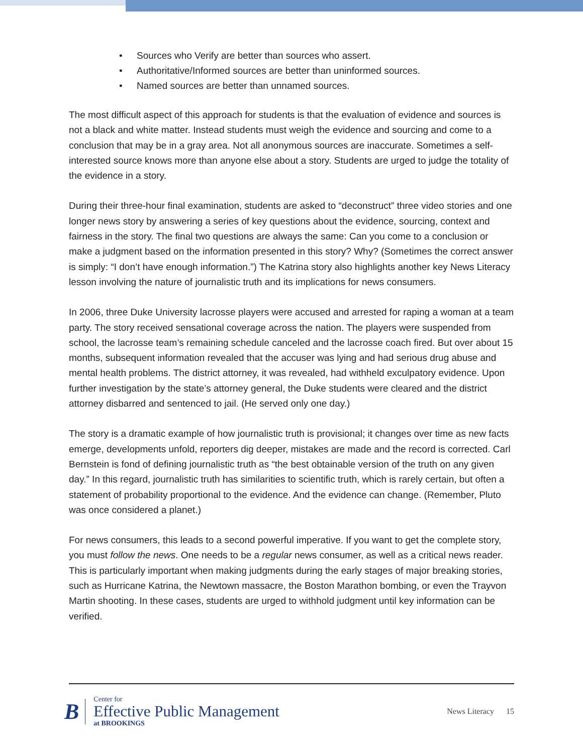• Sources who Verify are better than sources who assert.
• Authoritative/Informed sources are better than uninformed sources.
• Named sources are better than unnamed sources.
The most difficult aspect of this approach for students is that the evaluation of evidence and sources is not a black and white matter. Instead students must weigh the evidence and sourcing and come to a conclusion that may be in a gray area. Not all anonymous sources are inaccurate. Sometimes a self-interested source knows more than anyone else about a story. Students are urged to judge the totality of the evidence in a story.
During their three-hour final examination, students are asked to “deconstruct” three video stories and one longer news story by answering a series of key questions about the evidence, sourcing, context and fairness in the story. The final two questions are always the same: Can you come to a conclusion or make a judgment based on the information presented in this story? Why? (Sometimes the correct answer is simply: “I don’t have enough information.”) The Katrina story also highlights another key News Literacy lesson involving the nature of journalistic truth and its implications for news consumers.
In 2006, three Duke University lacrosse players were accused and arrested for raping a woman at a team party. The story received sensational coverage across the nation. The players were suspended from school, the lacrosse team’s remaining schedule canceled and the lacrosse coach fired. But over about 15 months, subsequent information revealed that the accuser was lying and had serious drug abuse and mental health problems. The district attorney, it was revealed, had withheld exculpatory evidence. Upon further investigation by the state’s attorney general, the Duke students were cleared and the district attorney disbarred and sentenced to jail. (He served only one day.)
The story is a dramatic example of how journalistic truth is provisional; it changes over time as new facts emerge, developments unfold, reporters dig deeper, mistakes are made and the record is corrected. Carl Bernstein is fond of defining journalistic truth as “the best obtainable version of the truth on any given day.” In this regard, journalistic truth has similarities to scientific truth, which is rarely certain, but often a statement of probability proportional to the evidence. And the evidence can change. (Remember, Pluto was once considered a planet.)
For news consumers, this leads to a second powerful imperative. If you want to get the complete story, you must follow the news. One needs to be a regular news consumer, as well as a critical news reader. This is particularly important when making judgments during the early stages of major breaking stories, such as Hurricane Katrina, the Newtown massacre, the Boston Marathon bombing, or even the Trayvon Martin shooting. In these cases, students are urged to withhold judgment until key information can be verified.
B
Center for
Effective Public Management
at BROOKINGS
News Literacy 15